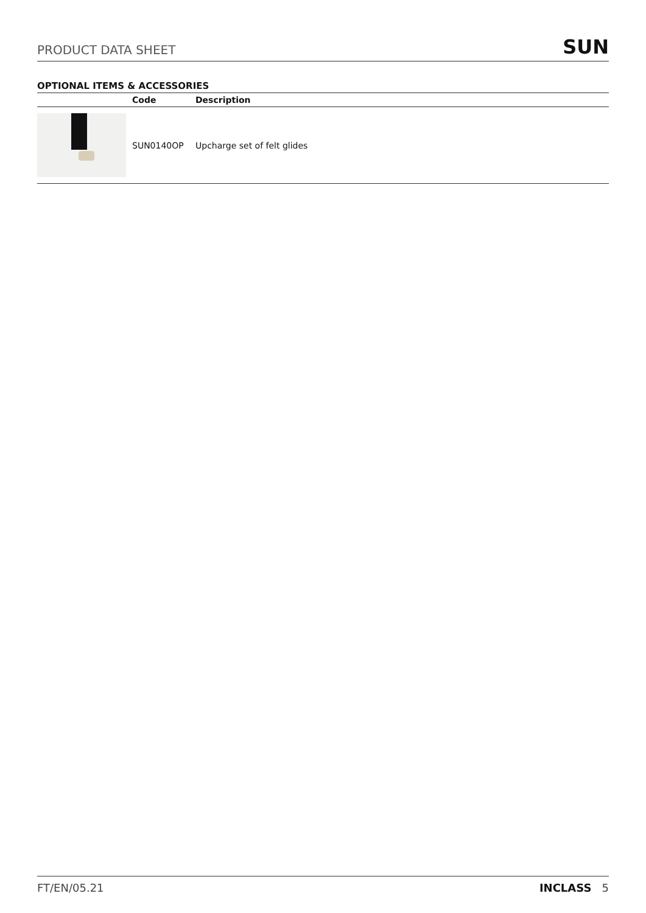PRODUCT DATA SHEET SUN
OPTIONAL ITEMS & ACCESSORIES
| | Code | Description |
| --- | --- | --- |
| | SUN0140OP | Upcharge set of felt glides |
FT/EN/05.21 INCLASS 5